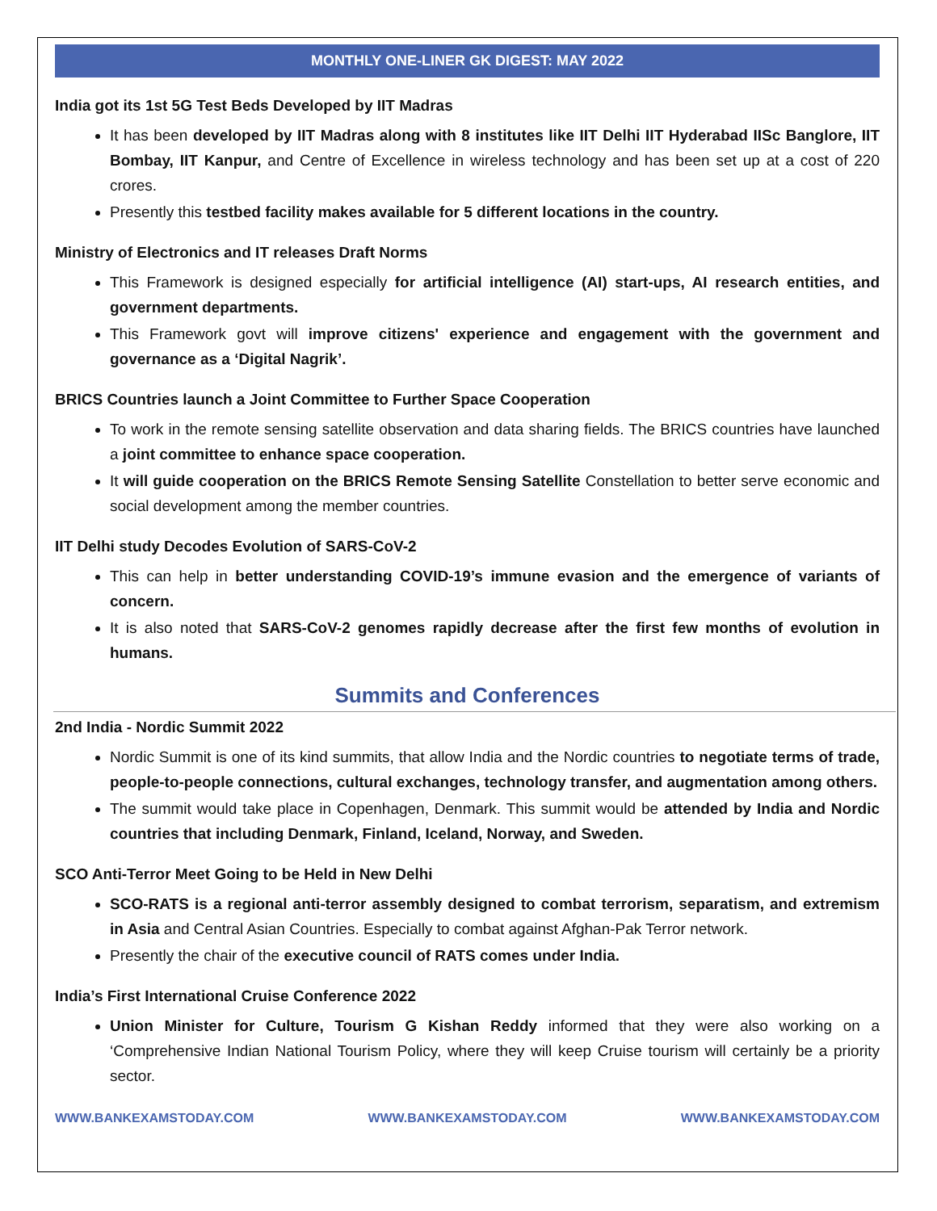MONTHLY ONE-LINER GK DIGEST: MAY 2022
India got its 1st 5G Test Beds Developed by IIT Madras
It has been developed by IIT Madras along with 8 institutes like IIT Delhi IIT Hyderabad IISc Banglore, IIT Bombay, IIT Kanpur, and Centre of Excellence in wireless technology and has been set up at a cost of 220 crores.
Presently this testbed facility makes available for 5 different locations in the country.
Ministry of Electronics and IT releases Draft Norms
This Framework is designed especially for artificial intelligence (AI) start-ups, AI research entities, and government departments.
This Framework govt will improve citizens' experience and engagement with the government and governance as a ‘Digital Nagrik’.
BRICS Countries launch a Joint Committee to Further Space Cooperation
To work in the remote sensing satellite observation and data sharing fields. The BRICS countries have launched a joint committee to enhance space cooperation.
It will guide cooperation on the BRICS Remote Sensing Satellite Constellation to better serve economic and social development among the member countries.
IIT Delhi study Decodes Evolution of SARS-CoV-2
This can help in better understanding COVID-19’s immune evasion and the emergence of variants of concern.
It is also noted that SARS-CoV-2 genomes rapidly decrease after the first few months of evolution in humans.
Summits and Conferences
2nd India - Nordic Summit 2022
Nordic Summit is one of its kind summits, that allow India and the Nordic countries to negotiate terms of trade, people-to-people connections, cultural exchanges, technology transfer, and augmentation among others.
The summit would take place in Copenhagen, Denmark. This summit would be attended by India and Nordic countries that including Denmark, Finland, Iceland, Norway, and Sweden.
SCO Anti-Terror Meet Going to be Held in New Delhi
SCO-RATS is a regional anti-terror assembly designed to combat terrorism, separatism, and extremism in Asia and Central Asian Countries. Especially to combat against Afghan-Pak Terror network.
Presently the chair of the executive council of RATS comes under India.
India’s First International Cruise Conference 2022
Union Minister for Culture, Tourism G Kishan Reddy informed that they were also working on a ‘Comprehensive Indian National Tourism Policy, where they will keep Cruise tourism will certainly be a priority sector.
WWW.BANKEXAMSTODAY.COM WWW.BANKEXAMSTODAY.COM WWW.BANKEXAMSTODAY.COM